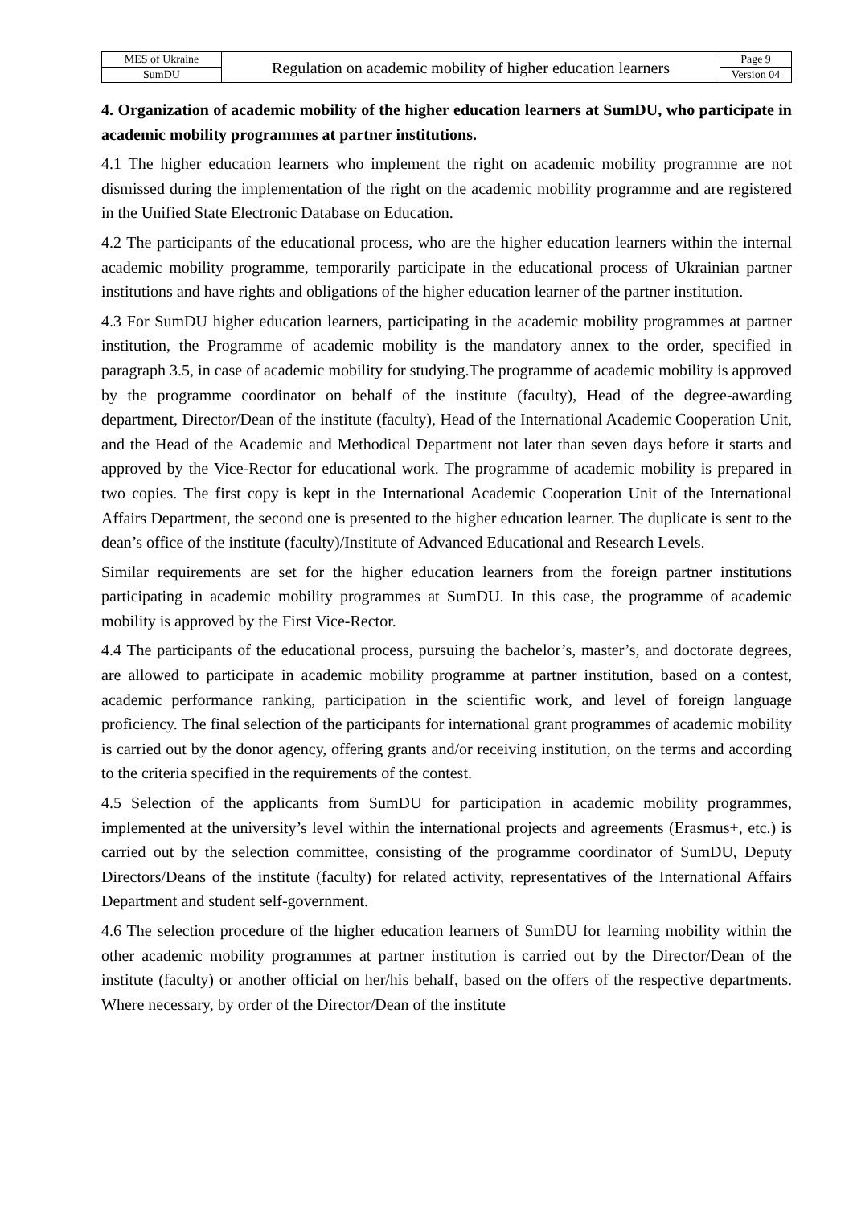| MES of Ukraine | Regulation on academic mobility of higher education learners | Page 9 |
| SumDU | | Version 04 |
4. Organization of academic mobility of the higher education learners at SumDU, who participate in academic mobility programmes at partner institutions.
4.1 The higher education learners who implement the right on academic mobility programme are not dismissed during the implementation of the right on the academic mobility programme and are registered in the Unified State Electronic Database on Education.
4.2 The participants of the educational process, who are the higher education learners within the internal academic mobility programme, temporarily participate in the educational process of Ukrainian partner institutions and have rights and obligations of the higher education learner of the partner institution.
4.3 For SumDU higher education learners, participating in the academic mobility programmes at partner institution, the Programme of academic mobility is the mandatory annex to the order, specified in paragraph 3.5, in case of academic mobility for studying.The programme of academic mobility is approved by the programme coordinator on behalf of the institute (faculty), Head of the degree-awarding department, Director/Dean of the institute (faculty), Head of the International Academic Cooperation Unit, and the Head of the Academic and Methodical Department not later than seven days before it starts and approved by the Vice-Rector for educational work. The programme of academic mobility is prepared in two copies. The first copy is kept in the International Academic Cooperation Unit of the International Affairs Department, the second one is presented to the higher education learner. The duplicate is sent to the dean’s office of the institute (faculty)/Institute of Advanced Educational and Research Levels.
Similar requirements are set for the higher education learners from the foreign partner institutions participating in academic mobility programmes at SumDU. In this case, the programme of academic mobility is approved by the First Vice-Rector.
4.4 The participants of the educational process, pursuing the bachelor’s, master’s, and doctorate degrees, are allowed to participate in academic mobility programme at partner institution, based on a contest, academic performance ranking, participation in the scientific work, and level of foreign language proficiency. The final selection of the participants for international grant programmes of academic mobility is carried out by the donor agency, offering grants and/or receiving institution, on the terms and according to the criteria specified in the requirements of the contest.
4.5 Selection of the applicants from SumDU for participation in academic mobility programmes, implemented at the university’s level within the international projects and agreements (Erasmus+, etc.) is carried out by the selection committee, consisting of the programme coordinator of SumDU, Deputy Directors/Deans of the institute (faculty) for related activity, representatives of the International Affairs Department and student self-government.
4.6 The selection procedure of the higher education learners of SumDU for learning mobility within the other academic mobility programmes at partner institution is carried out by the Director/Dean of the institute (faculty) or another official on her/his behalf, based on the offers of the respective departments. Where necessary, by order of the Director/Dean of the institute